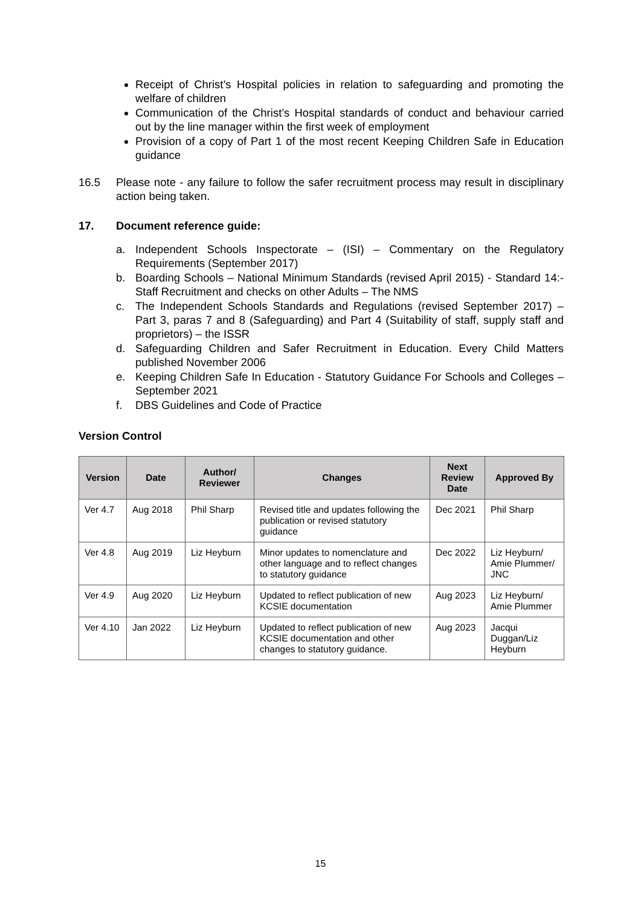Receipt of Christ’s Hospital policies in relation to safeguarding and promoting the welfare of children
Communication of the Christ’s Hospital standards of conduct and behaviour carried out by the line manager within the first week of employment
Provision of a copy of Part 1 of the most recent Keeping Children Safe in Education guidance
16.5 Please note - any failure to follow the safer recruitment process may result in disciplinary action being taken.
17. Document reference guide:
a. Independent Schools Inspectorate – (ISI) – Commentary on the Regulatory Requirements (September 2017)
b. Boarding Schools – National Minimum Standards (revised April 2015) - Standard 14:- Staff Recruitment and checks on other Adults – The NMS
c. The Independent Schools Standards and Regulations (revised September 2017) – Part 3, paras 7 and 8 (Safeguarding) and Part 4 (Suitability of staff, supply staff and proprietors) – the ISSR
d. Safeguarding Children and Safer Recruitment in Education. Every Child Matters published November 2006
e. Keeping Children Safe In Education - Statutory Guidance For Schools and Colleges – September 2021
f. DBS Guidelines and Code of Practice
Version Control
| Version | Date | Author/ Reviewer | Changes | Next Review Date | Approved By |
| --- | --- | --- | --- | --- | --- |
| Ver 4.7 | Aug 2018 | Phil Sharp | Revised title and updates following the publication or revised statutory guidance | Dec 2021 | Phil Sharp |
| Ver 4.8 | Aug 2019 | Liz Heyburn | Minor updates to nomenclature and other language and to reflect changes to statutory guidance | Dec 2022 | Liz Heyburn/ Amie Plummer/ JNC |
| Ver 4.9 | Aug 2020 | Liz Heyburn | Updated to reflect publication of new KCSIE documentation | Aug 2023 | Liz Heyburn/ Amie Plummer |
| Ver 4.10 | Jan 2022 | Liz Heyburn | Updated to reflect publication of new KCSIE documentation and other changes to statutory guidance. | Aug 2023 | Jacqui Duggan/Liz Heyburn |
15